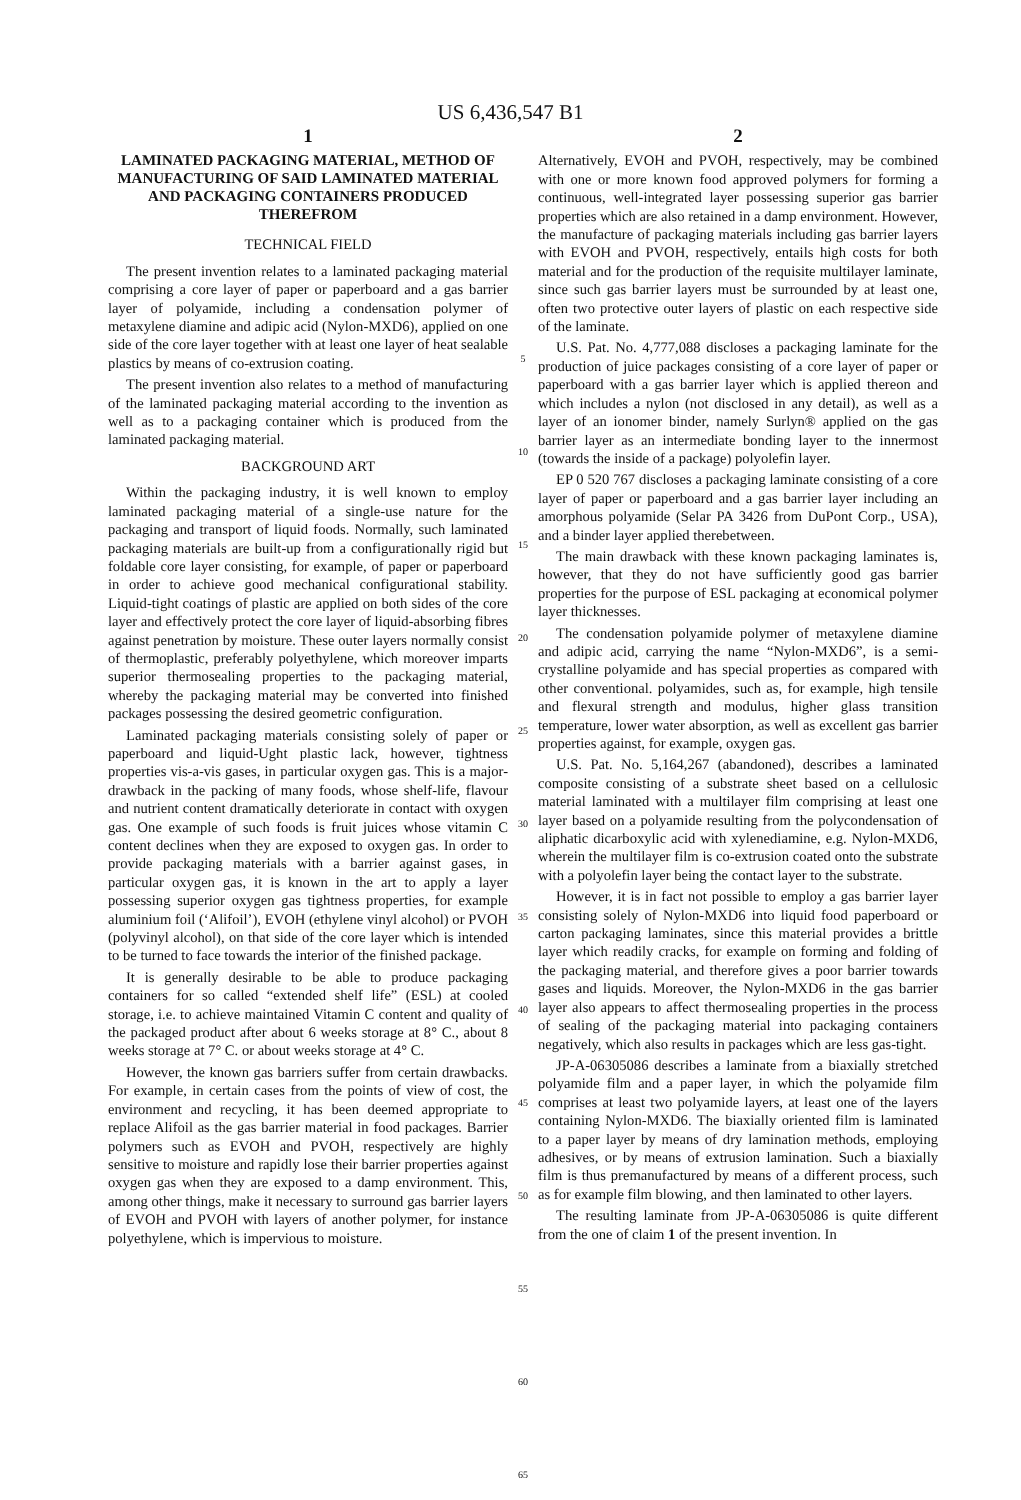US 6,436,547 B1
1
LAMINATED PACKAGING MATERIAL, METHOD OF MANUFACTURING OF SAID LAMINATED MATERIAL AND PACKAGING CONTAINERS PRODUCED THEREFROM
TECHNICAL FIELD
The present invention relates to a laminated packaging material comprising a core layer of paper or paperboard and a gas barrier layer of polyamide, including a condensation polymer of metaxylene diamine and adipic acid (Nylon-MXD6), applied on one side of the core layer together with at least one layer of heat sealable plastics by means of co-extrusion coating.
The present invention also relates to a method of manufacturing of the laminated packaging material according to the invention as well as to a packaging container which is produced from the laminated packaging material.
BACKGROUND ART
Within the packaging industry, it is well known to employ laminated packaging material of a single-use nature for the packaging and transport of liquid foods. Normally, such laminated packaging materials are built-up from a configurationally rigid but foldable core layer consisting, for example, of paper or paperboard in order to achieve good mechanical configurational stability. Liquid-tight coatings of plastic are applied on both sides of the core layer and effectively protect the core layer of liquid-absorbing fibres against penetration by moisture. These outer layers normally consist of thermoplastic, preferably polyethylene, which moreover imparts superior thermosealing properties to the packaging material, whereby the packaging material may be converted into finished packages possessing the desired geometric configuration.
Laminated packaging materials consisting solely of paper or paperboard and liquid-Ught plastic lack, however, tightness properties vis-a-vis gases, in particular oxygen gas. This is a major-drawback in the packing of many foods, whose shelf-life, flavour and nutrient content dramatically deteriorate in contact with oxygen gas. One example of such foods is fruit juices whose vitamin C content declines when they are exposed to oxygen gas. In order to provide packaging materials with a barrier against gases, in particular oxygen gas, it is known in the art to apply a layer possessing superior oxygen gas tightness properties, for example aluminium foil (‘Alifoil’), EVOH (ethylene vinyl alcohol) or PVOH (polyvinyl alcohol), on that side of the core layer which is intended to be turned to face towards the interior of the finished package.
It is generally desirable to be able to produce packaging containers for so called “extended shelf life” (ESL) at cooled storage, i.e. to achieve maintained Vitamin C content and quality of the packaged product after about 6 weeks storage at 8° C., about 8 weeks storage at 7° C. or about weeks storage at 4° C.
However, the known gas barriers suffer from certain drawbacks. For example, in certain cases from the points of view of cost, the environment and recycling, it has been deemed appropriate to replace Alifoil as the gas barrier material in food packages. Barrier polymers such as EVOH and PVOH, respectively are highly sensitive to moisture and rapidly lose their barrier properties against oxygen gas when they are exposed to a damp environment. This, among other things, make it necessary to surround gas barrier layers of EVOH and PVOH with layers of another polymer, for instance polyethylene, which is impervious to moisture.
5
10
15
20
25
30
35
40
45
50
55
60
65
2
Alternatively, EVOH and PVOH, respectively, may be combined with one or more known food approved polymers for forming a continuous, well-integrated layer possessing superior gas barrier properties which are also retained in a damp environment. However, the manufacture of packaging materials including gas barrier layers with EVOH and PVOH, respectively, entails high costs for both material and for the production of the requisite multilayer laminate, since such gas barrier layers must be surrounded by at least one, often two protective outer layers of plastic on each respective side of the laminate.
U.S. Pat. No. 4,777,088 discloses a packaging laminate for the production of juice packages consisting of a core layer of paper or paperboard with a gas barrier layer which is applied thereon and which includes a nylon (not disclosed in any detail), as well as a layer of an ionomer binder, namely Surlyn® applied on the gas barrier layer as an intermediate bonding layer to the innermost (towards the inside of a package) polyolefin layer.
EP 0 520 767 discloses a packaging laminate consisting of a core layer of paper or paperboard and a gas barrier layer including an amorphous polyamide (Selar PA 3426 from DuPont Corp., USA), and a binder layer applied therebetween.
The main drawback with these known packaging laminates is, however, that they do not have sufficiently good gas barrier properties for the purpose of ESL packaging at economical polymer layer thicknesses.
The condensation polyamide polymer of metaxylene diamine and adipic acid, carrying the name “Nylon-MXD6”, is a semi-crystalline polyamide and has special properties as compared with other conventional. polyamides, such as, for example, high tensile and flexural strength and modulus, higher glass transition temperature, lower water absorption, as well as excellent gas barrier properties against, for example, oxygen gas.
U.S. Pat. No. 5,164,267 (abandoned), describes a laminated composite consisting of a substrate sheet based on a cellulosic material laminated with a multilayer film comprising at least one layer based on a polyamide resulting from the polycondensation of aliphatic dicarboxylic acid with xylenediamine, e.g. Nylon-MXD6, wherein the multilayer film is co-extrusion coated onto the substrate with a polyolefin layer being the contact layer to the substrate.
However, it is in fact not possible to employ a gas barrier layer consisting solely of Nylon-MXD6 into liquid food paperboard or carton packaging laminates, since this material provides a brittle layer which readily cracks, for example on forming and folding of the packaging material, and therefore gives a poor barrier towards gases and liquids. Moreover, the Nylon-MXD6 in the gas barrier layer also appears to affect thermosealing properties in the process of sealing of the packaging material into packaging containers negatively, which also results in packages which are less gas-tight.
JP-A-06305086 describes a laminate from a biaxially stretched polyamide film and a paper layer, in which the polyamide film comprises at least two polyamide layers, at least one of the layers containing Nylon-MXD6. The biaxially oriented film is laminated to a paper layer by means of dry lamination methods, employing adhesives, or by means of extrusion lamination. Such a biaxially film is thus premanufactured by means of a different process, such as for example film blowing, and then laminated to other layers.
The resulting laminate from JP-A-06305086 is quite different from the one of claim 1 of the present invention. In